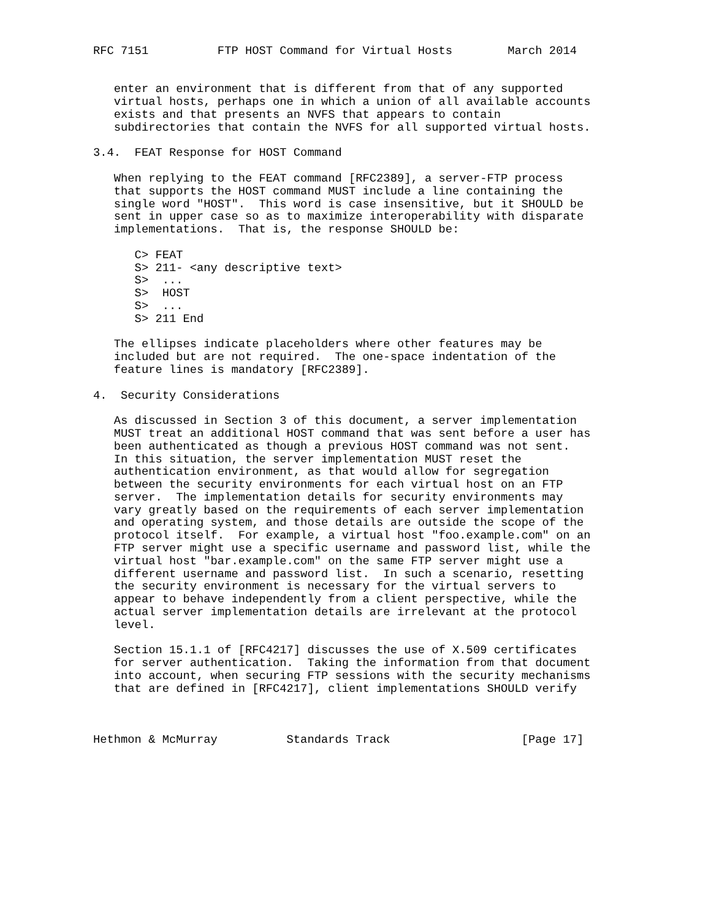RFC 7151          FTP HOST Command for Virtual Hosts        March 2014


   enter an environment that is different from that of any supported
   virtual hosts, perhaps one in which a union of all available accounts
   exists and that presents an NVFS that appears to contain
   subdirectories that contain the NVFS for all supported virtual hosts.

3.4.  FEAT Response for HOST Command

   When replying to the FEAT command [RFC2389], a server-FTP process
   that supports the HOST command MUST include a line containing the
   single word "HOST".  This word is case insensitive, but it SHOULD be
   sent in upper case so as to maximize interoperability with disparate
   implementations.  That is, the response SHOULD be:

      C> FEAT
      S> 211- <any descriptive text>
      S>  ...
      S>  HOST
      S>  ...
      S> 211 End

   The ellipses indicate placeholders where other features may be
   included but are not required.  The one-space indentation of the
   feature lines is mandatory [RFC2389].

4.  Security Considerations

   As discussed in Section 3 of this document, a server implementation
   MUST treat an additional HOST command that was sent before a user has
   been authenticated as though a previous HOST command was not sent.
   In this situation, the server implementation MUST reset the
   authentication environment, as that would allow for segregation
   between the security environments for each virtual host on an FTP
   server.  The implementation details for security environments may
   vary greatly based on the requirements of each server implementation
   and operating system, and those details are outside the scope of the
   protocol itself.  For example, a virtual host "foo.example.com" on an
   FTP server might use a specific username and password list, while the
   virtual host "bar.example.com" on the same FTP server might use a
   different username and password list.  In such a scenario, resetting
   the security environment is necessary for the virtual servers to
   appear to behave independently from a client perspective, while the
   actual server implementation details are irrelevant at the protocol
   level.

   Section 15.1.1 of [RFC4217] discusses the use of X.509 certificates
   for server authentication.  Taking the information from that document
   into account, when securing FTP sessions with the security mechanisms
   that are defined in [RFC4217], client implementations SHOULD verify



Hethmon & McMurray          Standards Track                   [Page 17]